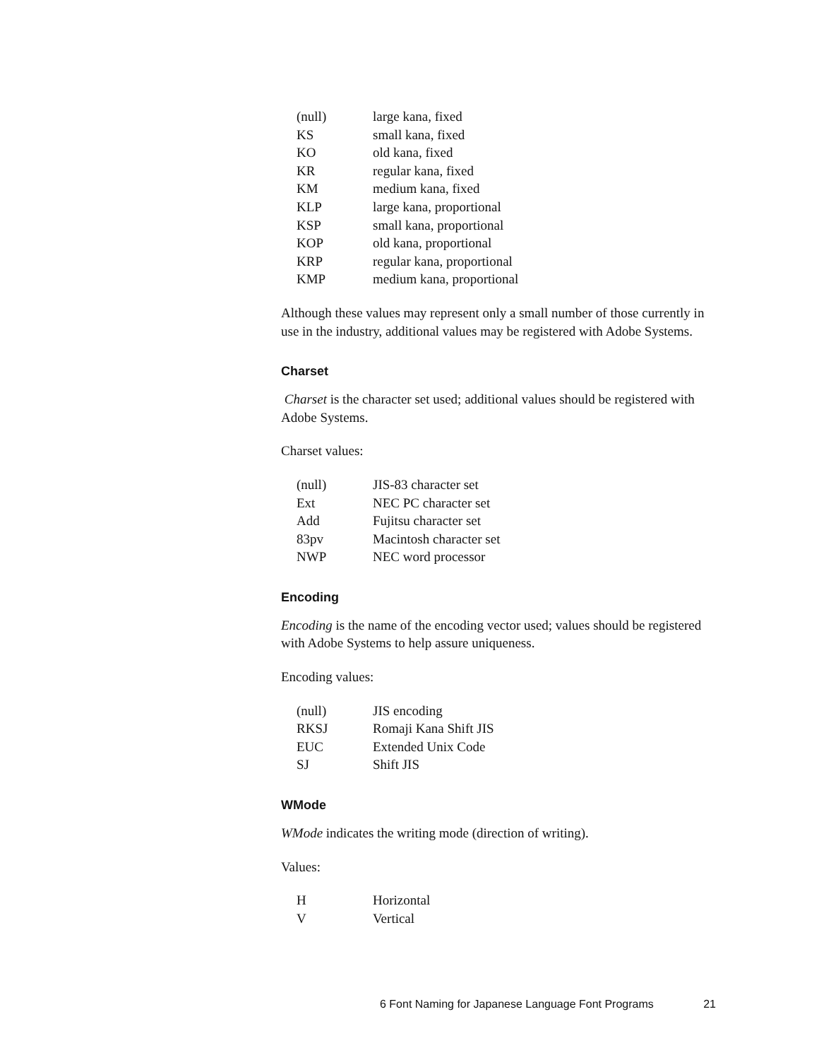| (null) | large kana, fixed |
| KS | small kana, fixed |
| KO | old kana, fixed |
| KR | regular kana, fixed |
| KM | medium kana, fixed |
| KLP | large kana, proportional |
| KSP | small kana, proportional |
| KOP | old kana, proportional |
| KRP | regular kana, proportional |
| KMP | medium kana, proportional |
Although these values may represent only a small number of those currently in use in the industry, additional values may be registered with Adobe Systems.
Charset
Charset is the character set used; additional values should be registered with Adobe Systems.
Charset values:
| (null) | JIS-83 character set |
| Ext | NEC PC character set |
| Add | Fujitsu character set |
| 83pv | Macintosh character set |
| NWP | NEC word processor |
Encoding
Encoding is the name of the encoding vector used; values should be registered with Adobe Systems to help assure uniqueness.
Encoding values:
| (null) | JIS encoding |
| RKSJ | Romaji Kana Shift JIS |
| EUC | Extended Unix Code |
| SJ | Shift JIS |
WMode
WMode indicates the writing mode (direction of writing).
Values:
| H | Horizontal |
| V | Vertical |
6 Font Naming for Japanese Language Font Programs 21